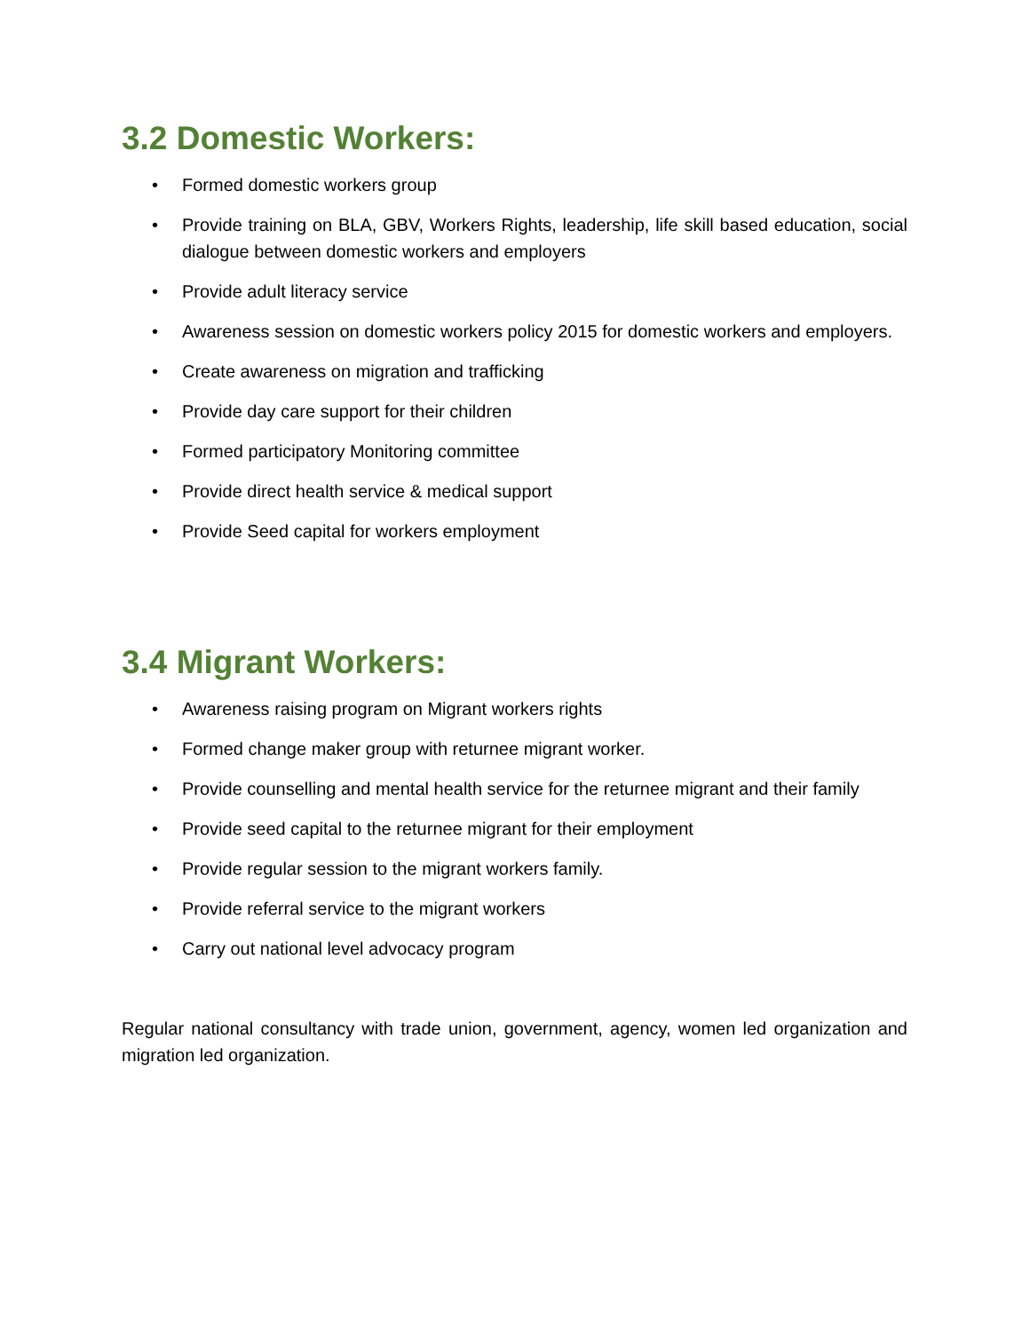3.2 Domestic Workers:
• Formed domestic workers group
• Provide training on BLA, GBV, Workers Rights, leadership, life skill based education, social dialogue between domestic workers and employers
• Provide adult literacy service
• Awareness session on domestic workers policy 2015 for domestic workers and employers.
• Create awareness on migration and trafficking
• Provide day care support for their children
• Formed participatory Monitoring committee
• Provide direct health service & medical support
• Provide Seed capital for workers employment
3.4 Migrant Workers:
• Awareness raising program on Migrant workers rights
• Formed change maker group with returnee migrant worker.
• Provide counselling and mental health service for the returnee migrant and their family
• Provide seed capital to the returnee migrant for their employment
• Provide regular session to the migrant workers family.
• Provide referral service to the migrant workers
• Carry out national level advocacy program
Regular national consultancy with trade union, government, agency, women led organization and migration led organization.